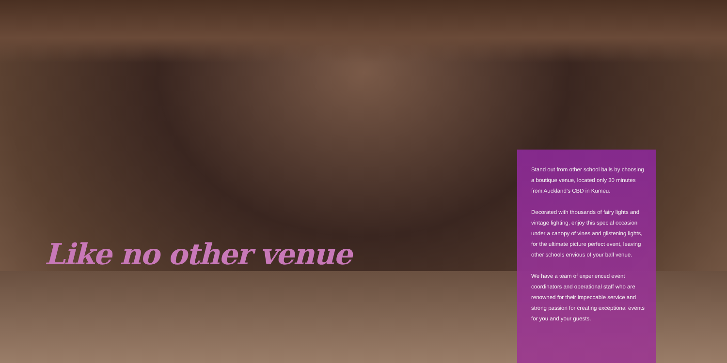Like no other venue
Stand out from other school balls by choosing a boutique venue, located only 30 minutes from Auckland’s CBD in Kumeu.
Decorated with thousands of fairy lights and vintage lighting, enjoy this special occasion under a canopy of vines and glistening lights, for the ultimate picture perfect event, leaving other schools envious of your ball venue.
We have a team of experienced event coordinators and operational staff who are renowned for their impeccable service and strong passion for creating exceptional events for you and your guests.